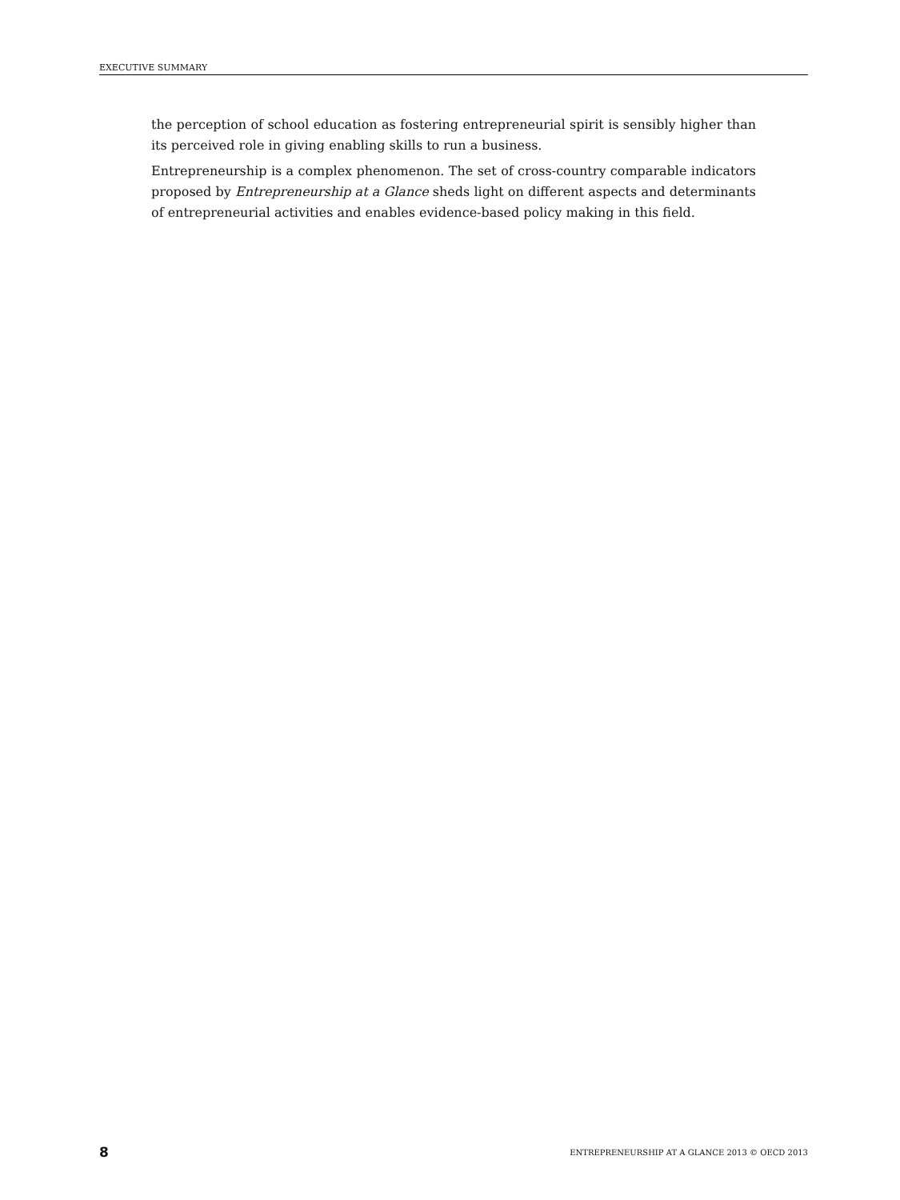EXECUTIVE SUMMARY
the perception of school education as fostering entrepreneurial spirit is sensibly higher than its perceived role in giving enabling skills to run a business.
Entrepreneurship is a complex phenomenon. The set of cross-country comparable indicators proposed by Entrepreneurship at a Glance sheds light on different aspects and determinants of entrepreneurial activities and enables evidence-based policy making in this field.
8 ENTREPRENEURSHIP AT A GLANCE 2013 © OECD 2013